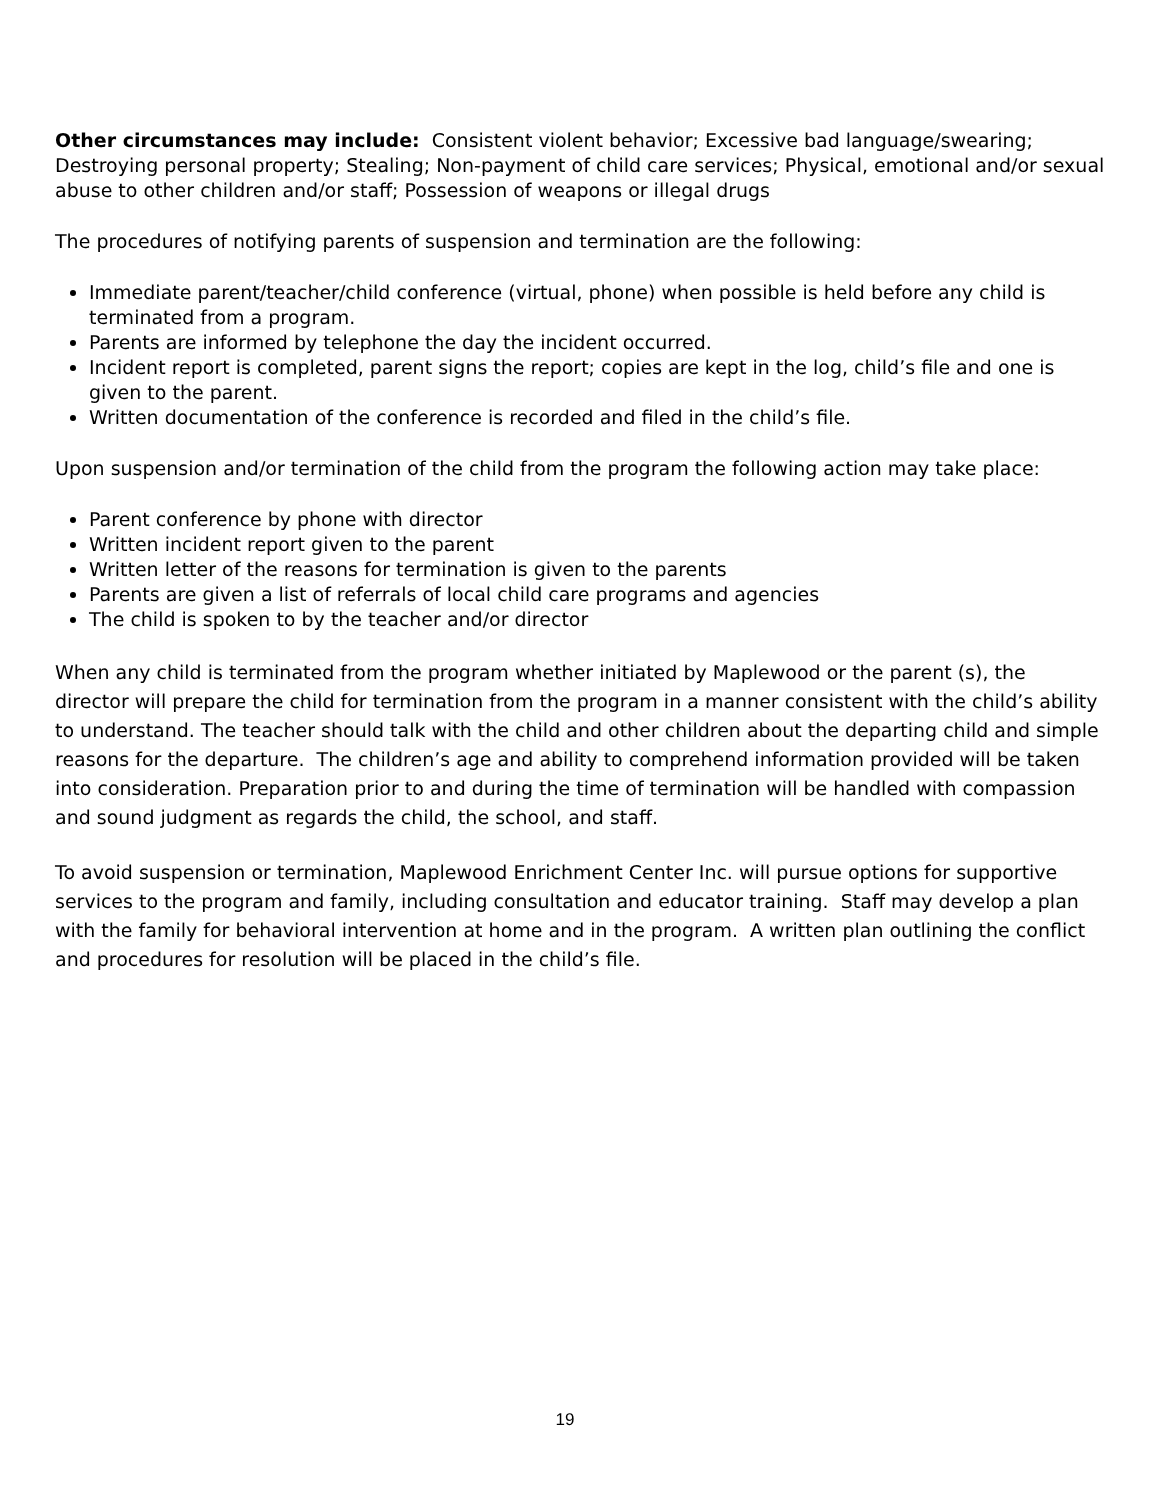Other circumstances may include: Consistent violent behavior; Excessive bad language/swearing; Destroying personal property; Stealing; Non-payment of child care services; Physical, emotional and/or sexual abuse to other children and/or staff; Possession of weapons or illegal drugs
The procedures of notifying parents of suspension and termination are the following:
Immediate parent/teacher/child conference (virtual, phone) when possible is held before any child is terminated from a program.
Parents are informed by telephone the day the incident occurred.
Incident report is completed, parent signs the report; copies are kept in the log, child’s file and one is given to the parent.
Written documentation of the conference is recorded and filed in the child’s file.
Upon suspension and/or termination of the child from the program the following action may take place:
Parent conference by phone with director
Written incident report given to the parent
Written letter of the reasons for termination is given to the parents
Parents are given a list of referrals of local child care programs and agencies
The child is spoken to by the teacher and/or director
When any child is terminated from the program whether initiated by Maplewood or the parent (s), the director will prepare the child for termination from the program in a manner consistent with the child’s ability to understand. The teacher should talk with the child and other children about the departing child and simple reasons for the departure. The children’s age and ability to comprehend information provided will be taken into consideration. Preparation prior to and during the time of termination will be handled with compassion and sound judgment as regards the child, the school, and staff.
To avoid suspension or termination, Maplewood Enrichment Center Inc. will pursue options for supportive services to the program and family, including consultation and educator training. Staff may develop a plan with the family for behavioral intervention at home and in the program. A written plan outlining the conflict and procedures for resolution will be placed in the child’s file.
19